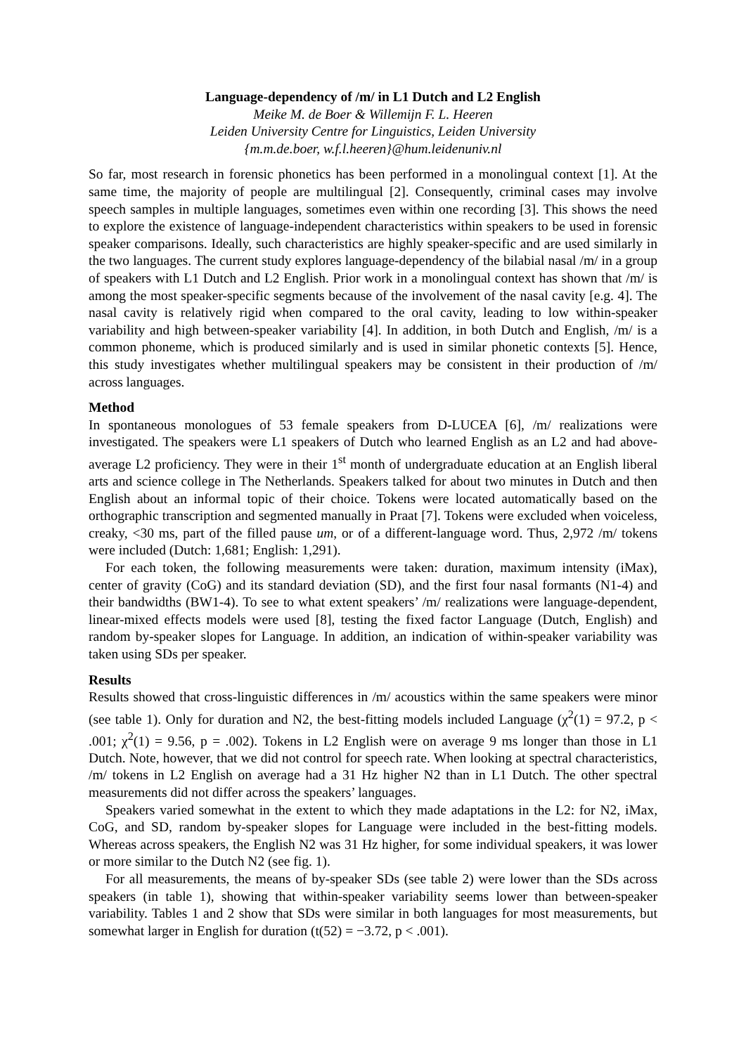Language-dependency of /m/ in L1 Dutch and L2 English
Meike M. de Boer & Willemijn F. L. Heeren
Leiden University Centre for Linguistics, Leiden University
{m.m.de.boer, w.f.l.heeren}@hum.leidenuniv.nl
So far, most research in forensic phonetics has been performed in a monolingual context [1]. At the same time, the majority of people are multilingual [2]. Consequently, criminal cases may involve speech samples in multiple languages, sometimes even within one recording [3]. This shows the need to explore the existence of language-independent characteristics within speakers to be used in forensic speaker comparisons. Ideally, such characteristics are highly speaker-specific and are used similarly in the two languages. The current study explores language-dependency of the bilabial nasal /m/ in a group of speakers with L1 Dutch and L2 English. Prior work in a monolingual context has shown that /m/ is among the most speaker-specific segments because of the involvement of the nasal cavity [e.g. 4]. The nasal cavity is relatively rigid when compared to the oral cavity, leading to low within-speaker variability and high between-speaker variability [4]. In addition, in both Dutch and English, /m/ is a common phoneme, which is produced similarly and is used in similar phonetic contexts [5]. Hence, this study investigates whether multilingual speakers may be consistent in their production of /m/ across languages.
Method
In spontaneous monologues of 53 female speakers from D-LUCEA [6], /m/ realizations were investigated. The speakers were L1 speakers of Dutch who learned English as an L2 and had above-average L2 proficiency. They were in their 1<sup>st</sup> month of undergraduate education at an English liberal arts and science college in The Netherlands. Speakers talked for about two minutes in Dutch and then English about an informal topic of their choice. Tokens were located automatically based on the orthographic transcription and segmented manually in Praat [7]. Tokens were excluded when voiceless, creaky, <30 ms, part of the filled pause um, or of a different-language word. Thus, 2,972 /m/ tokens were included (Dutch: 1,681; English: 1,291).
For each token, the following measurements were taken: duration, maximum intensity (iMax), center of gravity (CoG) and its standard deviation (SD), and the first four nasal formants (N1-4) and their bandwidths (BW1-4). To see to what extent speakers’ /m/ realizations were language-dependent, linear-mixed effects models were used [8], testing the fixed factor Language (Dutch, English) and random by-speaker slopes for Language. In addition, an indication of within-speaker variability was taken using SDs per speaker.
Results
Results showed that cross-linguistic differences in /m/ acoustics within the same speakers were minor (see table 1). Only for duration and N2, the best-fitting models included Language (χ<sup>2</sup>(1) = 97.2, p < .001; χ<sup>2</sup>(1) = 9.56, p = .002). Tokens in L2 English were on average 9 ms longer than those in L1 Dutch. Note, however, that we did not control for speech rate. When looking at spectral characteristics, /m/ tokens in L2 English on average had a 31 Hz higher N2 than in L1 Dutch. The other spectral measurements did not differ across the speakers’ languages.
Speakers varied somewhat in the extent to which they made adaptations in the L2: for N2, iMax, CoG, and SD, random by-speaker slopes for Language were included in the best-fitting models. Whereas across speakers, the English N2 was 31 Hz higher, for some individual speakers, it was lower or more similar to the Dutch N2 (see fig. 1).
For all measurements, the means of by-speaker SDs (see table 2) were lower than the SDs across speakers (in table 1), showing that within-speaker variability seems lower than between-speaker variability. Tables 1 and 2 show that SDs were similar in both languages for most measurements, but somewhat larger in English for duration (t(52) = −3.72, p < .001).